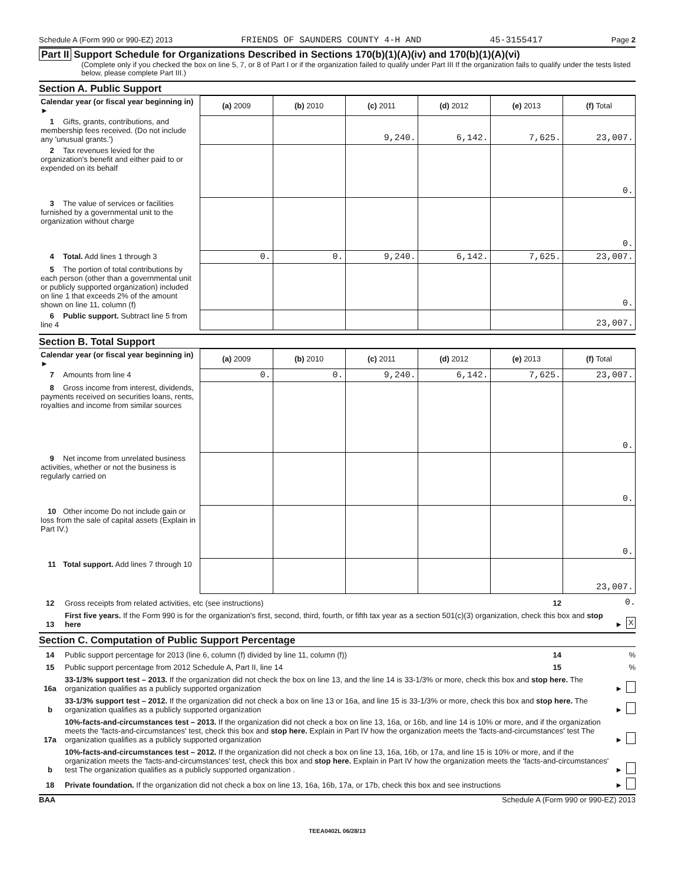Schedule A (Form 990 or 990-EZ) 2013 FRIENDS OF SAUNDERS COUNTY 4-H AND 45-3155417 Page 2
Part II Support Schedule for Organizations Described in Sections 170(b)(1)(A)(iv) and 170(b)(1)(A)(vi)
(Complete only if you checked the box on line 5, 7, or 8 of Part I or if the organization failed to qualify under Part III If the organization fails to qualify under the tests listed below, please complete Part III.)
Section A. Public Support
| Calendar year (or fiscal year beginning in) ► | (a) 2009 | (b) 2010 | (c) 2011 | (d) 2012 | (e) 2013 | (f) Total |
| 1 Gifts, grants, contributions, and membership fees received. (Do not include any 'unusual grants.') | | | 9,240. | 6,142. | 7,625. | 23,007. |
| 2 Tax revenues levied for the organization's benefit and either paid to or expended on its behalf | | | | | | 0. |
| 3 The value of services or facilities furnished by a governmental unit to the organization without charge | | | | | | 0. |
| 4 Total. Add lines 1 through 3 | 0. | 0. | 9,240. | 6,142. | 7,625. | 23,007. |
| 5 The portion of total contributions by each person (other than a governmental unit or publicly supported organization) included on line 1 that exceeds 2% of the amount shown on line 11, column (f) | | | | | | 0. |
| 6 Public support. Subtract line 5 from line 4 | | | | | | 23,007. |
Section B. Total Support
| Calendar year (or fiscal year beginning in) ► | (a) 2009 | (b) 2010 | (c) 2011 | (d) 2012 | (e) 2013 | (f) Total |
| 7 Amounts from line 4 | 0. | 0. | 9,240. | 6,142. | 7,625. | 23,007. |
| 8 Gross income from interest, dividends, payments received on securities loans, rents, royalties and income from similar sources | | | | | | 0. |
| 9 Net income from unrelated business activities, whether or not the business is regularly carried on | | | | | | 0. |
| 10 Other income Do not include gain or loss from the sale of capital assets (Explain in Part IV.) | | | | | | 0. |
| 11 Total support. Add lines 7 through 10 | | | | | | 23,007. |
12 Gross receipts from related activities, etc (see instructions) 12 0.
13 First five years. If the Form 990 is for the organization's first, second, third, fourth, or fifth tax year as a section 501(c)(3) organization, check this box and stop here ► X
Section C. Computation of Public Support Percentage
14 Public support percentage for 2013 (line 6, column (f) divided by line 11, column (f)) 14%
15 Public support percentage from 2012 Schedule A, Part II, line 14 15%
16a 33-1/3% support test – 2013. If the organization did not check the box on line 13, and the line 14 is 33-1/3% or more, check this box and stop here. The organization qualifies as a publicly supported organization ►
b 33-1/3% support test – 2012. If the organization did not check a box on line 13 or 16a, and line 15 is 33-1/3% or more, check this box and stop here. The organization qualifies as a publicly supported organization ►
17a 10%-facts-and-circumstances test – 2013. If the organization did not check a box on line 13, 16a, or 16b, and line 14 is 10% or more, and if the organization meets the 'facts-and-circumstances' test, check this box and stop here. Explain in Part IV how the organization meets the 'facts-and-circumstances' test The organization qualifies as a publicly supported organization ►
b 10%-facts-and-circumstances test – 2012. If the organization did not check a box on line 13, 16a, 16b, or 17a, and line 15 is 10% or more, and if the organization meets the 'facts-and-circumstances' test, check this box and stop here. Explain in Part IV how the organization meets the 'facts-and-circumstances' test The organization qualifies as a publicly supported organization . ►
18 Private foundation. If the organization did not check a box on line 13, 16a, 16b, 17a, or 17b, check this box and see instructions ►
BAA Schedule A (Form 990 or 990-EZ) 2013
TEEA0402L 06/28/13